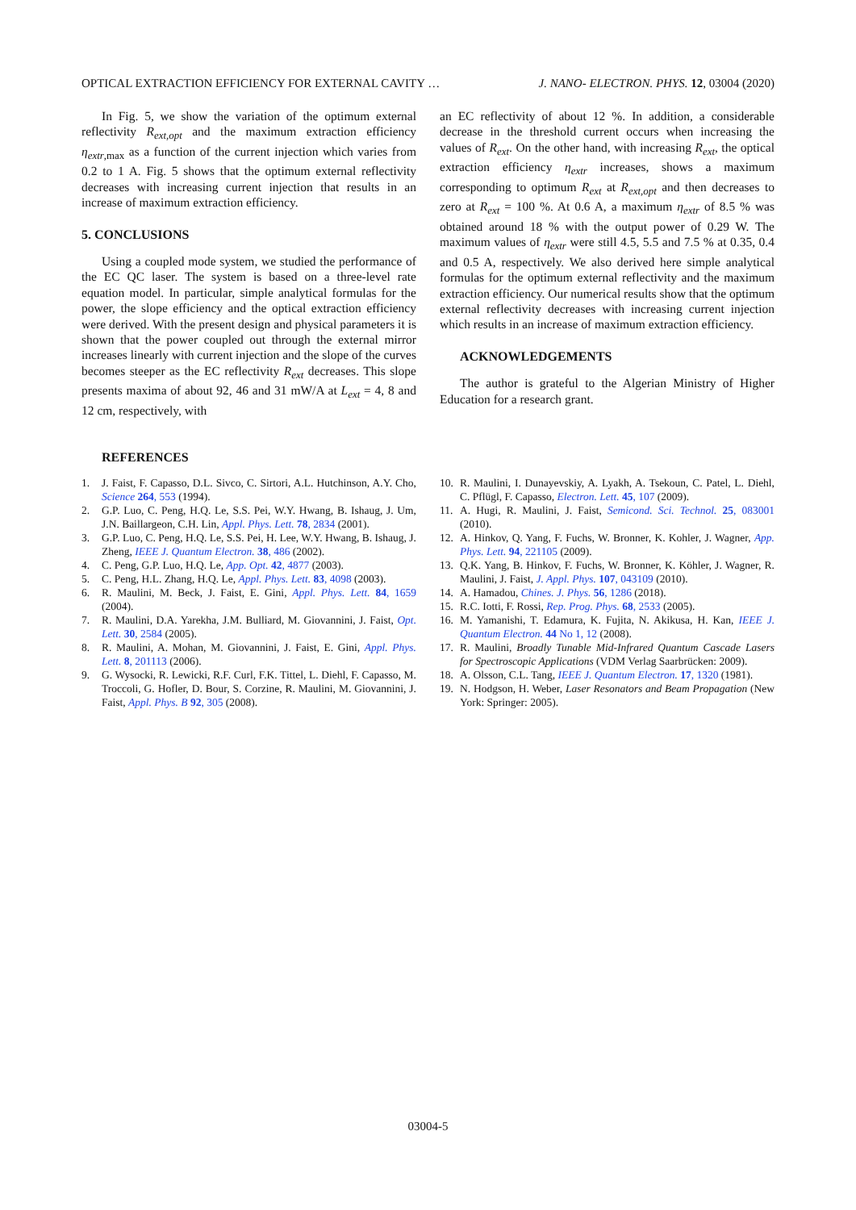OPTICAL EXTRACTION EFFICIENCY FOR EXTERNAL CAVITY … J. NANO- ELECTRON. PHYS. 12, 03004 (2020)
In Fig. 5, we show the variation of the optimum external reflectivity R<sub>ext,opt</sub> and the maximum extraction efficiency η<sub>extr</sub><sub>,max</sub> as a function of the current injection which varies from 0.2 to 1 A. Fig. 5 shows that the optimum external reflectivity decreases with increasing current injection that results in an increase of maximum extraction efficiency.
5. CONCLUSIONS
Using a coupled mode system, we studied the performance of the EC QC laser. The system is based on a three-level rate equation model. In particular, simple analytical formulas for the power, the slope efficiency and the optical extraction efficiency were derived. With the present design and physical parameters it is shown that the power coupled out through the external mirror increases linearly with current injection and the slope of the curves becomes steeper as the EC reflectivity R<sub>ext</sub> decreases. This slope presents maxima of about 92, 46 and 31 mW/A at L<sub>ext</sub> = 4, 8 and 12 cm, respectively, with
an EC reflectivity of about 12 %. In addition, a considerable decrease in the threshold current occurs when increasing the values of R<sub>ext</sub>. On the other hand, with increasing R<sub>ext</sub>, the optical extraction efficiency η<sub>extr</sub> increases, shows a maximum corresponding to optimum R<sub>ext</sub> at R<sub>ext,opt</sub> and then decreases to zero at R<sub>ext</sub> = 100 %. At 0.6 A, a maximum η<sub>extr</sub> of 8.5 % was obtained around 18 % with the output power of 0.29 W. The maximum values of η<sub>extr</sub> were still 4.5, 5.5 and 7.5 % at 0.35, 0.4 and 0.5 A, respectively. We also derived here simple analytical formulas for the optimum external reflectivity and the maximum extraction efficiency. Our numerical results show that the optimum external reflectivity decreases with increasing current injection which results in an increase of maximum extraction efficiency.
ACKNOWLEDGEMENTS
The author is grateful to the Algerian Ministry of Higher Education for a research grant.
REFERENCES
1. J. Faist, F. Capasso, D.L. Sivco, C. Sirtori, A.L. Hutchinson, A.Y. Cho, Science 264, 553 (1994).
2. G.P. Luo, C. Peng, H.Q. Le, S.S. Pei, W.Y. Hwang, B. Ishaug, J. Um, J.N. Baillargeon, C.H. Lin, Appl. Phys. Lett. 78, 2834 (2001).
3. G.P. Luo, C. Peng, H.Q. Le, S.S. Pei, H. Lee, W.Y. Hwang, B. Ishaug, J. Zheng, IEEE J. Quantum Electron. 38, 486 (2002).
4. C. Peng, G.P. Luo, H.Q. Le, App. Opt. 42, 4877 (2003).
5. C. Peng, H.L. Zhang, H.Q. Le, Appl. Phys. Lett. 83, 4098 (2003).
6. R. Maulini, M. Beck, J. Faist, E. Gini, Appl. Phys. Lett. 84, 1659 (2004).
7. R. Maulini, D.A. Yarekha, J.M. Bulliard, M. Giovannini, J. Faist, Opt. Lett. 30, 2584 (2005).
8. R. Maulini, A. Mohan, M. Giovannini, J. Faist, E. Gini, Appl. Phys. Lett. 8, 201113 (2006).
9. G. Wysocki, R. Lewicki, R.F. Curl, F.K. Tittel, L. Diehl, F. Capasso, M. Troccoli, G. Hofler, D. Bour, S. Corzine, R. Maulini, M. Giovannini, J. Faist, Appl. Phys. B 92, 305 (2008).
10. R. Maulini, I. Dunayevskiy, A. Lyakh, A. Tsekoun, C. Patel, L. Diehl, C. Pflügl, F. Capasso, Electron. Lett. 45, 107 (2009).
11. A. Hugi, R. Maulini, J. Faist, Semicond. Sci. Technol. 25, 083001 (2010).
12. A. Hinkov, Q. Yang, F. Fuchs, W. Bronner, K. Kohler, J. Wagner, App. Phys. Lett. 94, 221105 (2009).
13. Q.K. Yang, B. Hinkov, F. Fuchs, W. Bronner, K. Köhler, J. Wagner, R. Maulini, J. Faist, J. Appl. Phys. 107, 043109 (2010).
14. A. Hamadou, Chines. J. Phys. 56, 1286 (2018).
15. R.C. Iotti, F. Rossi, Rep. Prog. Phys. 68, 2533 (2005).
16. M. Yamanishi, T. Edamura, K. Fujita, N. Akikusa, H. Kan, IEEE J. Quantum Electron. 44 No 1, 12 (2008).
17. R. Maulini, Broadly Tunable Mid-Infrared Quantum Cascade Lasers for Spectroscopic Applications (VDM Verlag Saarbrücken: 2009).
18. A. Olsson, C.L. Tang, IEEE J. Quantum Electron. 17, 1320 (1981).
19. N. Hodgson, H. Weber, Laser Resonators and Beam Propagation (New York: Springer: 2005).
03004-5